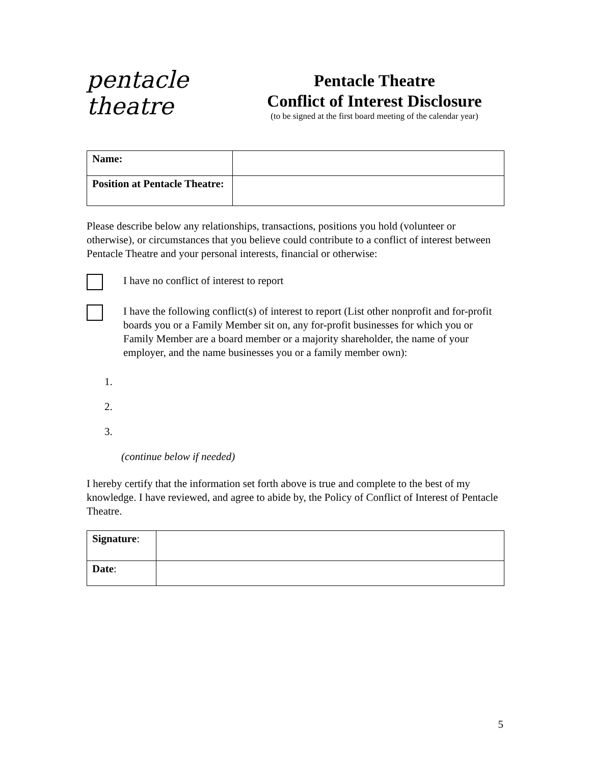pentacle
theatre
Pentacle Theatre
Conflict of Interest Disclosure
(to be signed at the first board meeting of the calendar year)
| Name: | |
| Position at Pentacle Theatre: | |
Please describe below any relationships, transactions, positions you hold (volunteer or otherwise), or circumstances that you believe could contribute to a conflict of interest between Pentacle Theatre and your personal interests, financial or otherwise:
I have no conflict of interest to report
I have the following conflict(s) of interest to report (List other nonprofit and for-profit boards you or a Family Member sit on, any for-profit businesses for which you or Family Member are a board member or a majority shareholder, the name of your employer, and the name businesses you or a family member own):
1.
2.
3.
(continue below if needed)
I hereby certify that the information set forth above is true and complete to the best of my knowledge. I have reviewed, and agree to abide by, the Policy of Conflict of Interest of Pentacle Theatre.
| Signature : | |
| Date : | |
5